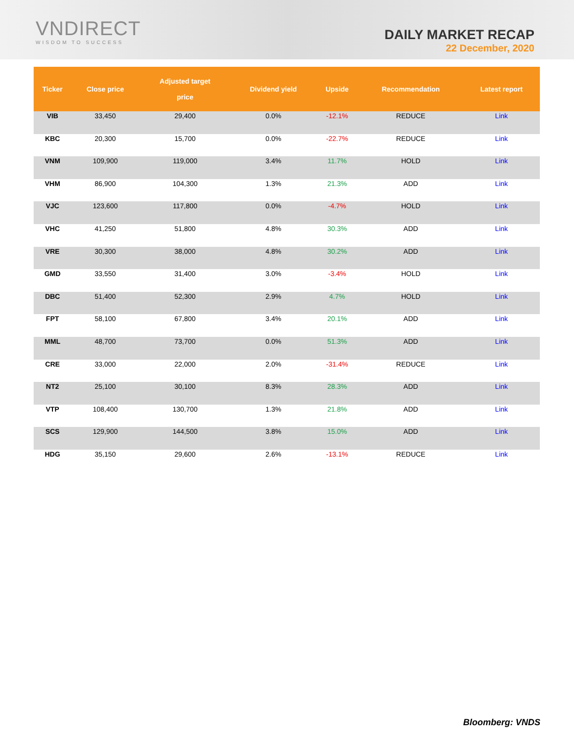VNDIRECT
WISDOM TO SUCCESS
DAILY MARKET RECAP
22 December, 2020
| Ticker | Close price | Adjusted target price | Dividend yield | Upside | Recommendation | Latest report |
| --- | --- | --- | --- | --- | --- | --- |
| VIB | 33,450 | 29,400 | 0.0% | -12.1% | REDUCE | Link |
| KBC | 20,300 | 15,700 | 0.0% | -22.7% | REDUCE | Link |
| VNM | 109,900 | 119,000 | 3.4% | 11.7% | HOLD | Link |
| VHM | 86,900 | 104,300 | 1.3% | 21.3% | ADD | Link |
| VJC | 123,600 | 117,800 | 0.0% | -4.7% | HOLD | Link |
| VHC | 41,250 | 51,800 | 4.8% | 30.3% | ADD | Link |
| VRE | 30,300 | 38,000 | 4.8% | 30.2% | ADD | Link |
| GMD | 33,550 | 31,400 | 3.0% | -3.4% | HOLD | Link |
| DBC | 51,400 | 52,300 | 2.9% | 4.7% | HOLD | Link |
| FPT | 58,100 | 67,800 | 3.4% | 20.1% | ADD | Link |
| MML | 48,700 | 73,700 | 0.0% | 51.3% | ADD | Link |
| CRE | 33,000 | 22,000 | 2.0% | -31.4% | REDUCE | Link |
| NT2 | 25,100 | 30,100 | 8.3% | 28.3% | ADD | Link |
| VTP | 108,400 | 130,700 | 1.3% | 21.8% | ADD | Link |
| SCS | 129,900 | 144,500 | 3.8% | 15.0% | ADD | Link |
| HDG | 35,150 | 29,600 | 2.6% | -13.1% | REDUCE | Link |
Bloomberg: VNDS